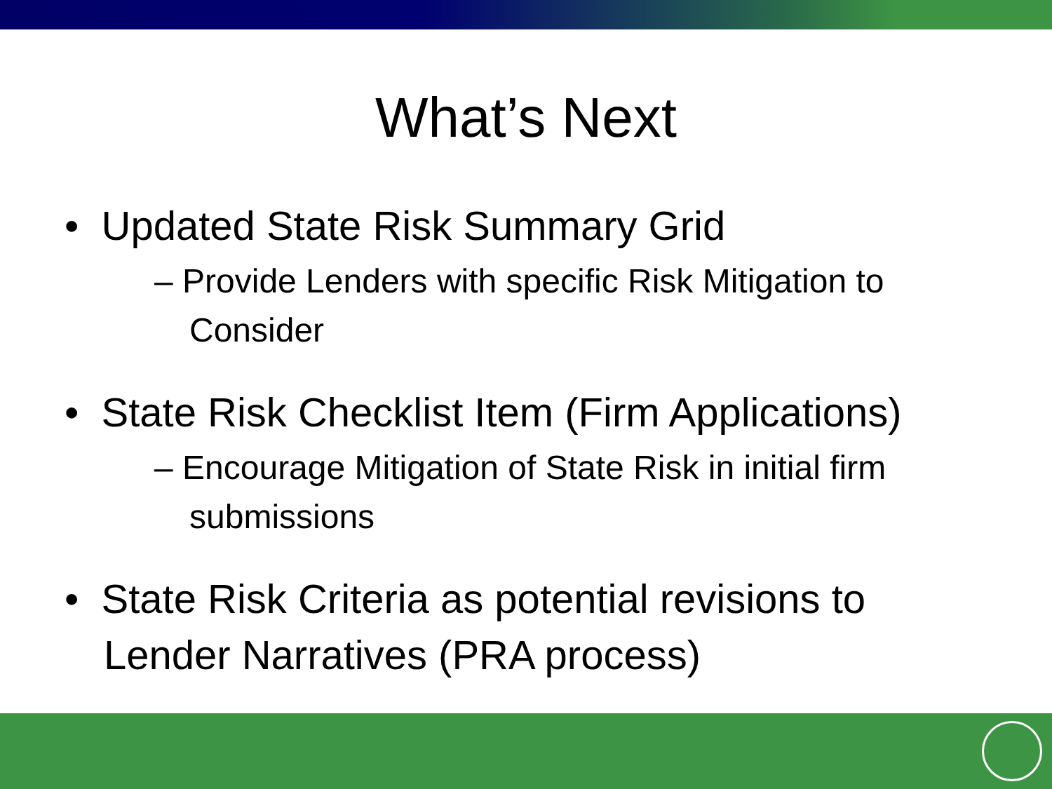What’s Next
• Updated State Risk Summary Grid
– Provide Lenders with specific Risk Mitigation to Consider
• State Risk Checklist Item (Firm Applications)
– Encourage Mitigation of State Risk in initial firm submissions
• State Risk Criteria as potential revisions to Lender Narratives (PRA process)